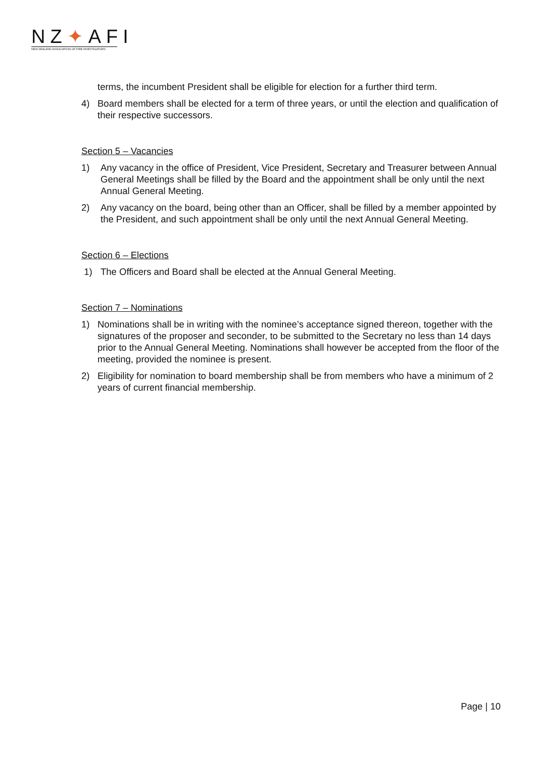NZ✦AFI
NEW ZEALAND ASSOCIATION OF FIRE INVESTIGATORS
terms, the incumbent President shall be eligible for election for a further third term.
4) Board members shall be elected for a term of three years, or until the election and qualification of their respective successors.
Section 5 – Vacancies
1) Any vacancy in the office of President, Vice President, Secretary and Treasurer between Annual General Meetings shall be filled by the Board and the appointment shall be only until the next Annual General Meeting.
2) Any vacancy on the board, being other than an Officer, shall be filled by a member appointed by the President, and such appointment shall be only until the next Annual General Meeting.
Section 6 – Elections
1) The Officers and Board shall be elected at the Annual General Meeting.
Section 7 – Nominations
1) Nominations shall be in writing with the nominee’s acceptance signed thereon, together with the signatures of the proposer and seconder, to be submitted to the Secretary no less than 14 days prior to the Annual General Meeting. Nominations shall however be accepted from the floor of the meeting, provided the nominee is present.
2) Eligibility for nomination to board membership shall be from members who have a minimum of 2 years of current financial membership.
Page | 10